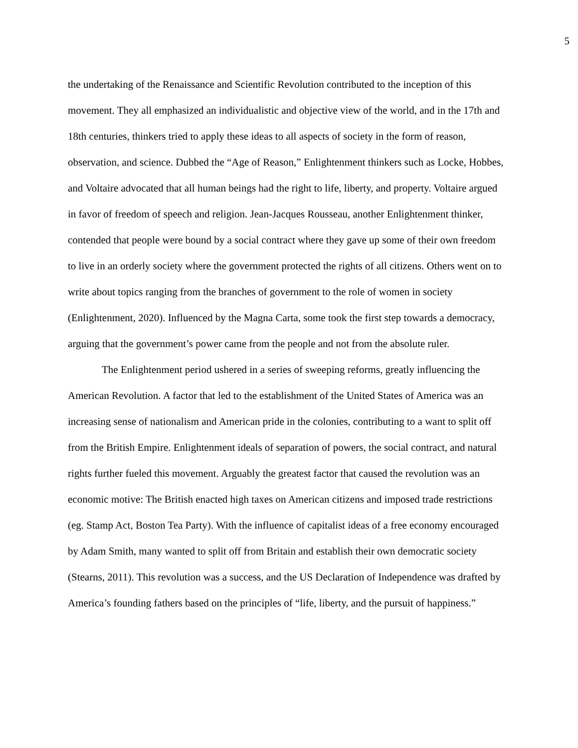5
the undertaking of the Renaissance and Scientific Revolution contributed to the inception of this movement. They all emphasized an individualistic and objective view of the world, and in the 17th and 18th centuries, thinkers tried to apply these ideas to all aspects of society in the form of reason, observation, and science. Dubbed the “Age of Reason,” Enlightenment thinkers such as Locke, Hobbes, and Voltaire advocated that all human beings had the right to life, liberty, and property. Voltaire argued in favor of freedom of speech and religion. Jean-Jacques Rousseau, another Enlightenment thinker, contended that people were bound by a social contract where they gave up some of their own freedom to live in an orderly society where the government protected the rights of all citizens. Others went on to write about topics ranging from the branches of government to the role of women in society (Enlightenment, 2020). Influenced by the Magna Carta, some took the first step towards a democracy, arguing that the government’s power came from the people and not from the absolute ruler.
The Enlightenment period ushered in a series of sweeping reforms, greatly influencing the American Revolution. A factor that led to the establishment of the United States of America was an increasing sense of nationalism and American pride in the colonies, contributing to a want to split off from the British Empire. Enlightenment ideals of separation of powers, the social contract, and natural rights further fueled this movement. Arguably the greatest factor that caused the revolution was an economic motive: The British enacted high taxes on American citizens and imposed trade restrictions (eg. Stamp Act, Boston Tea Party). With the influence of capitalist ideas of a free economy encouraged by Adam Smith, many wanted to split off from Britain and establish their own democratic society (Stearns, 2011). This revolution was a success, and the US Declaration of Independence was drafted by America’s founding fathers based on the principles of “life, liberty, and the pursuit of happiness.”